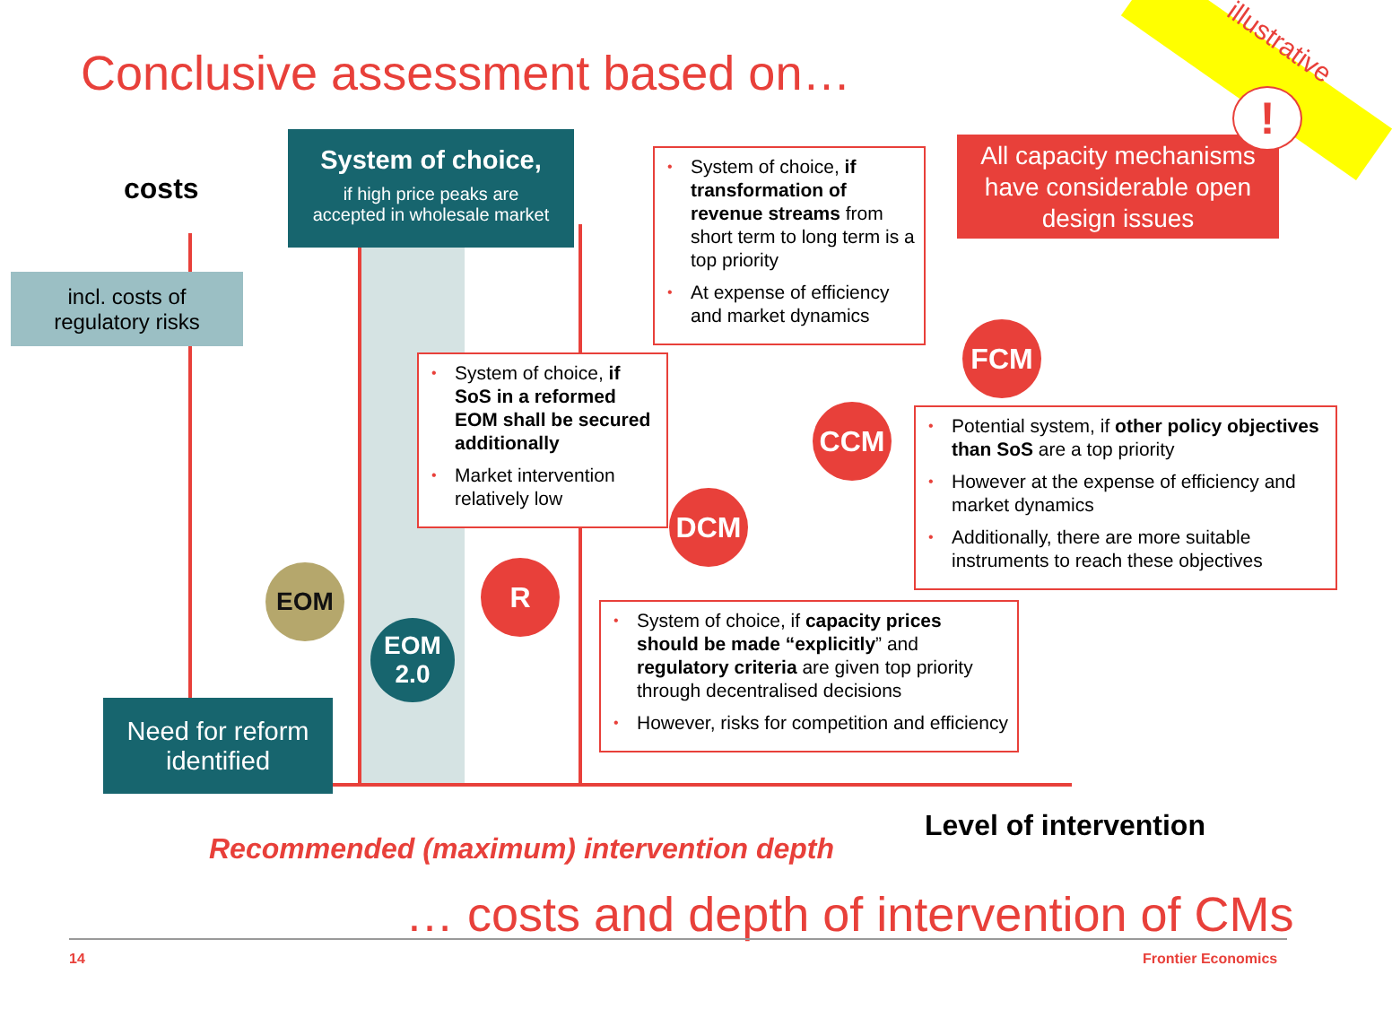illustrative
Conclusive assessment based on…
costs
incl. costs of
regulatory risks
System of choice,
if high price peaks are
accepted in wholesale market
• System of choice, if transformation of revenue streams from short term to long term is a top priority
• At expense of efficiency and market dynamics
All capacity mechanisms have considerable open design issues
!
• System of choice, if SoS in a reformed EOM shall be secured additionally
• Market intervention relatively low
FCM
CCM
• Potential system, if other policy objectives than SoS are a top priority
• However at the expense of efficiency and market dynamics
• Additionally, there are more suitable instruments to reach these objectives
DCM
R
EOM
EOM
2.0
• System of choice, if capacity prices should be made “explicitly” and regulatory criteria are given top priority through decentralised decisions
• However, risks for competition and efficiency
Need for reform
identified
Level of intervention
Recommended (maximum) intervention depth
… costs and depth of intervention of CMs
14 Frontier Economics